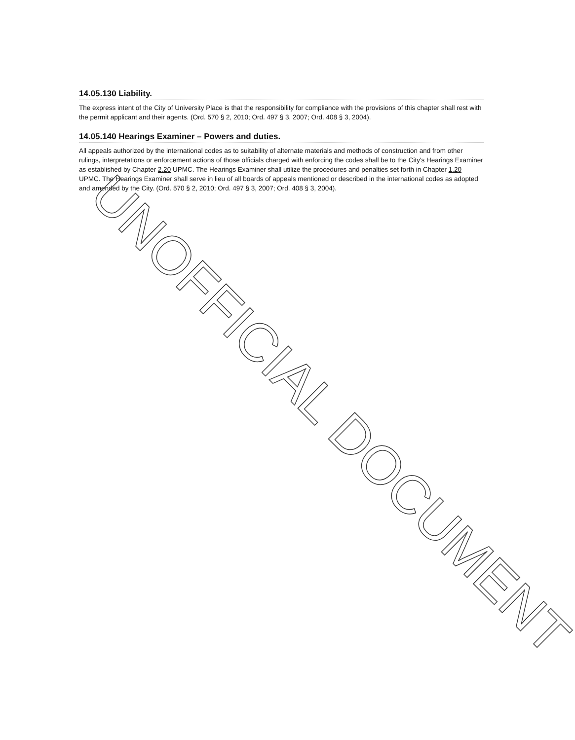14.05.130 Liability.
The express intent of the City of University Place is that the responsibility for compliance with the provisions of this chapter shall rest with the permit applicant and their agents. (Ord. 570 § 2, 2010; Ord. 497 § 3, 2007; Ord. 408 § 3, 2004).
14.05.140 Hearings Examiner – Powers and duties.
All appeals authorized by the international codes as to suitability of alternate materials and methods of construction and from other rulings, interpretations or enforcement actions of those officials charged with enforcing the codes shall be to the City's Hearings Examiner as established by Chapter 2.20 UPMC. The Hearings Examiner shall utilize the procedures and penalties set forth in Chapter 1.20 UPMC. The Hearings Examiner shall serve in lieu of all boards of appeals mentioned or described in the international codes as adopted and amended by the City. (Ord. 570 § 2, 2010; Ord. 497 § 3, 2007; Ord. 408 § 3, 2004).
UNOFFICIAL DOCUMENT